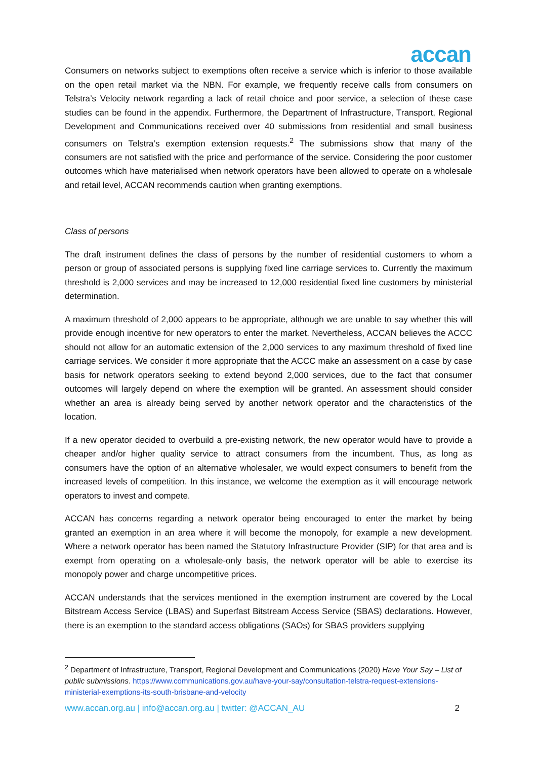accan
Consumers on networks subject to exemptions often receive a service which is inferior to those available on the open retail market via the NBN. For example, we frequently receive calls from consumers on Telstra’s Velocity network regarding a lack of retail choice and poor service, a selection of these case studies can be found in the appendix. Furthermore, the Department of Infrastructure, Transport, Regional Development and Communications received over 40 submissions from residential and small business consumers on Telstra’s exemption extension requests.<sup>2</sup> The submissions show that many of the consumers are not satisfied with the price and performance of the service. Considering the poor customer outcomes which have materialised when network operators have been allowed to operate on a wholesale and retail level, ACCAN recommends caution when granting exemptions.
Class of persons
The draft instrument defines the class of persons by the number of residential customers to whom a person or group of associated persons is supplying fixed line carriage services to. Currently the maximum threshold is 2,000 services and may be increased to 12,000 residential fixed line customers by ministerial determination.
A maximum threshold of 2,000 appears to be appropriate, although we are unable to say whether this will provide enough incentive for new operators to enter the market. Nevertheless, ACCAN believes the ACCC should not allow for an automatic extension of the 2,000 services to any maximum threshold of fixed line carriage services. We consider it more appropriate that the ACCC make an assessment on a case by case basis for network operators seeking to extend beyond 2,000 services, due to the fact that consumer outcomes will largely depend on where the exemption will be granted. An assessment should consider whether an area is already being served by another network operator and the characteristics of the location.
If a new operator decided to overbuild a pre-existing network, the new operator would have to provide a cheaper and/or higher quality service to attract consumers from the incumbent. Thus, as long as consumers have the option of an alternative wholesaler, we would expect consumers to benefit from the increased levels of competition. In this instance, we welcome the exemption as it will encourage network operators to invest and compete.
ACCAN has concerns regarding a network operator being encouraged to enter the market by being granted an exemption in an area where it will become the monopoly, for example a new development. Where a network operator has been named the Statutory Infrastructure Provider (SIP) for that area and is exempt from operating on a wholesale-only basis, the network operator will be able to exercise its monopoly power and charge uncompetitive prices.
ACCAN understands that the services mentioned in the exemption instrument are covered by the Local Bitstream Access Service (LBAS) and Superfast Bitstream Access Service (SBAS) declarations. However, there is an exemption to the standard access obligations (SAOs) for SBAS providers supplying
<sup>2</sup> Department of Infrastructure, Transport, Regional Development and Communications (2020) Have Your Say – List of public submissions. https://www.communications.gov.au/have-your-say/consultation-telstra-request-extensions-ministerial-exemptions-its-south-brisbane-and-velocity
www.accan.org.au | info@accan.org.au | twitter: @ACCAN_AU 2